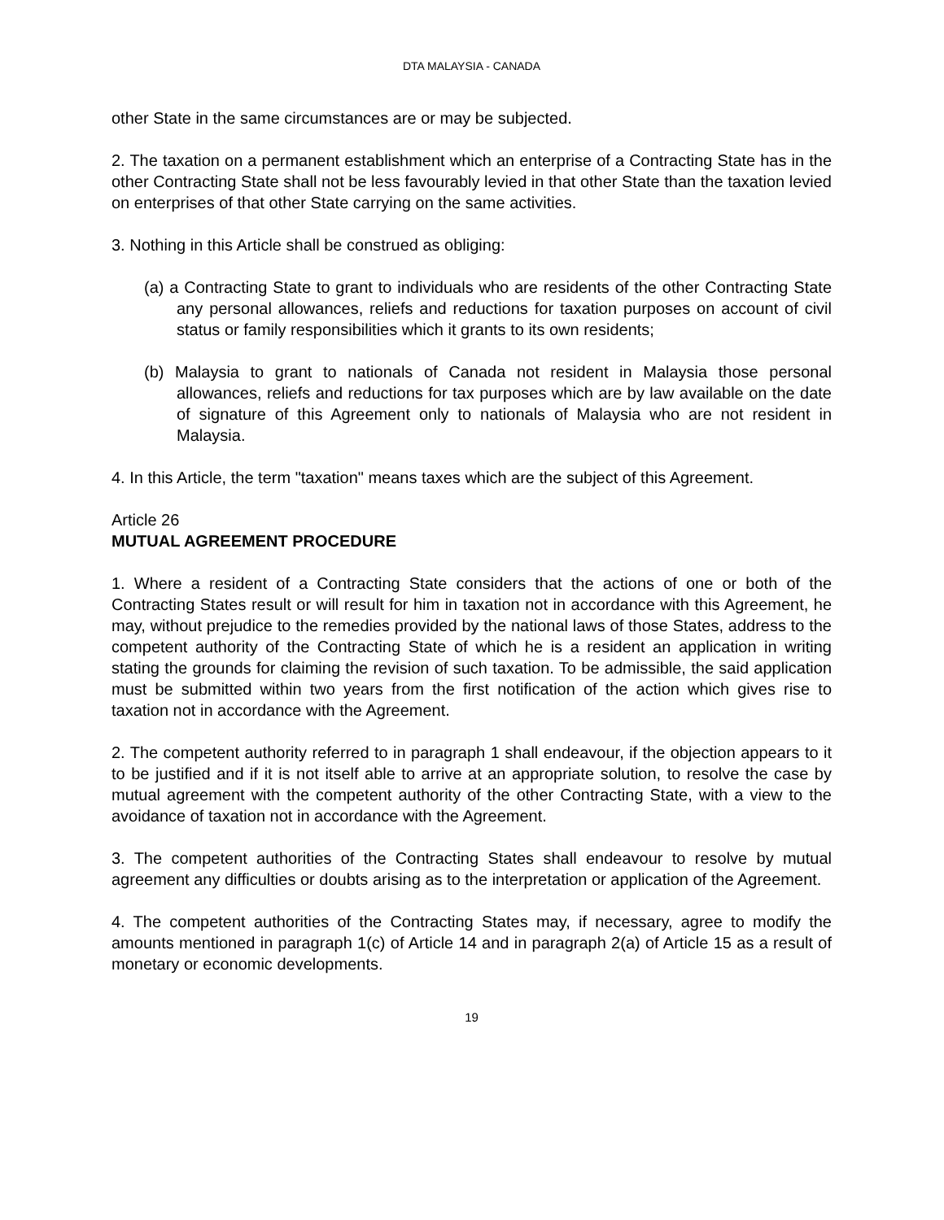DTA MALAYSIA - CANADA
other State in the same circumstances are or may be subjected.
2. The taxation on a permanent establishment which an enterprise of a Contracting State has in the other Contracting State shall not be less favourably levied in that other State than the taxation levied on enterprises of that other State carrying on the same activities.
3. Nothing in this Article shall be construed as obliging:
(a) a Contracting State to grant to individuals who are residents of the other Contracting State any personal allowances, reliefs and reductions for taxation purposes on account of civil status or family responsibilities which it grants to its own residents;
(b) Malaysia to grant to nationals of Canada not resident in Malaysia those personal allowances, reliefs and reductions for tax purposes which are by law available on the date of signature of this Agreement only to nationals of Malaysia who are not resident in Malaysia.
4. In this Article, the term "taxation" means taxes which are the subject of this Agreement.
Article 26
MUTUAL AGREEMENT PROCEDURE
1. Where a resident of a Contracting State considers that the actions of one or both of the Contracting States result or will result for him in taxation not in accordance with this Agreement, he may, without prejudice to the remedies provided by the national laws of those States, address to the competent authority of the Contracting State of which he is a resident an application in writing stating the grounds for claiming the revision of such taxation. To be admissible, the said application must be submitted within two years from the first notification of the action which gives rise to taxation not in accordance with the Agreement.
2. The competent authority referred to in paragraph 1 shall endeavour, if the objection appears to it to be justified and if it is not itself able to arrive at an appropriate solution, to resolve the case by mutual agreement with the competent authority of the other Contracting State, with a view to the avoidance of taxation not in accordance with the Agreement.
3. The competent authorities of the Contracting States shall endeavour to resolve by mutual agreement any difficulties or doubts arising as to the interpretation or application of the Agreement.
4. The competent authorities of the Contracting States may, if necessary, agree to modify the amounts mentioned in paragraph 1(c) of Article 14 and in paragraph 2(a) of Article 15 as a result of monetary or economic developments.
19